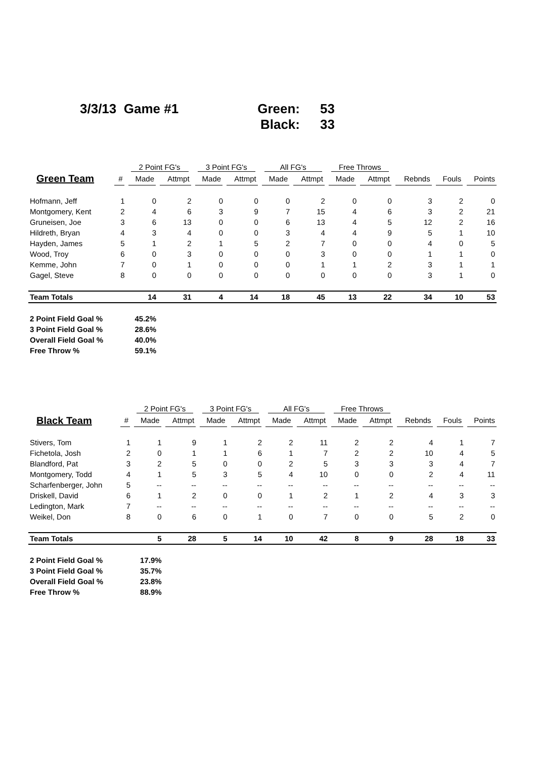3/3/13 Game #1 Green: 53
Black: 33
| | | 2 Point FG's | | 3 Point FG's | | All FG's | | Free Throws | | | | |
| --- | --- | --- | --- | --- | --- | --- | --- | --- | --- | --- | --- | --- |
| Green Team | # | Made | Attmpt | Made | Attmpt | Made | Attmpt | Made | Attmpt | Rebnds | Fouls | Points |
| Hofmann, Jeff | 1 | 0 | 2 | 0 | 0 | 0 | 2 | 0 | 0 | 3 | 2 | 0 |
| Montgomery, Kent | 2 | 4 | 6 | 3 | 9 | 7 | 15 | 4 | 6 | 3 | 2 | 21 |
| Gruneisen, Joe | 3 | 6 | 13 | 0 | 0 | 6 | 13 | 4 | 5 | 12 | 2 | 16 |
| Hildreth, Bryan | 4 | 3 | 4 | 0 | 0 | 3 | 4 | 4 | 9 | 5 | 1 | 10 |
| Hayden, James | 5 | 1 | 2 | 1 | 5 | 2 | 7 | 0 | 0 | 4 | 0 | 5 |
| Wood, Troy | 6 | 0 | 3 | 0 | 0 | 0 | 3 | 0 | 0 | 1 | 1 | 0 |
| Kemme, John | 7 | 0 | 1 | 0 | 0 | 0 | 1 | 1 | 2 | 3 | 1 | 1 |
| Gagel, Steve | 8 | 0 | 0 | 0 | 0 | 0 | 0 | 0 | 0 | 3 | 1 | 0 |
| Team Totals | | 14 | 31 | 4 | 14 | 18 | 45 | 13 | 22 | 34 | 10 | 53 |
| 2 Point Field Goal % | | 45.2% | | | | | | | | | | |
| 3 Point Field Goal % | | 28.6% | | | | | | | | | | |
| Overall Field Goal % | | 40.0% | | | | | | | | | | |
| Free Throw % | | 59.1% | | | | | | | | | | |
| | | 2 Point FG's | | 3 Point FG's | | All FG's | | Free Throws | | | | |
| --- | --- | --- | --- | --- | --- | --- | --- | --- | --- | --- | --- | --- |
| Black Team | # | Made | Attmpt | Made | Attmpt | Made | Attmpt | Made | Attmpt | Rebnds | Fouls | Points |
| Stivers, Tom | 1 | 1 | 9 | 1 | 2 | 2 | 11 | 2 | 2 | 4 | 1 | 7 |
| Fichetola, Josh | 2 | 0 | 1 | 1 | 6 | 1 | 7 | 2 | 2 | 10 | 4 | 5 |
| Blandford, Pat | 3 | 2 | 5 | 0 | 0 | 2 | 5 | 3 | 3 | 3 | 4 | 7 |
| Montgomery, Todd | 4 | 1 | 5 | 3 | 5 | 4 | 10 | 0 | 0 | 2 | 4 | 11 |
| Scharfenberger, John | 5 | -- | -- | -- | -- | -- | -- | -- | -- | -- | -- | -- |
| Driskell, David | 6 | 1 | 2 | 0 | 0 | 1 | 2 | 1 | 2 | 4 | 3 | 3 |
| Ledington, Mark | 7 | -- | -- | -- | -- | -- | -- | -- | -- | -- | -- | -- |
| Weikel, Don | 8 | 0 | 6 | 0 | 1 | 0 | 7 | 0 | 0 | 5 | 2 | 0 |
| Team Totals | | 5 | 28 | 5 | 14 | 10 | 42 | 8 | 9 | 28 | 18 | 33 |
| 2 Point Field Goal % | | 17.9% | | | | | | | | | | |
| 3 Point Field Goal % | | 35.7% | | | | | | | | | | |
| Overall Field Goal % | | 23.8% | | | | | | | | | | |
| Free Throw % | | 88.9% | | | | | | | | | | |